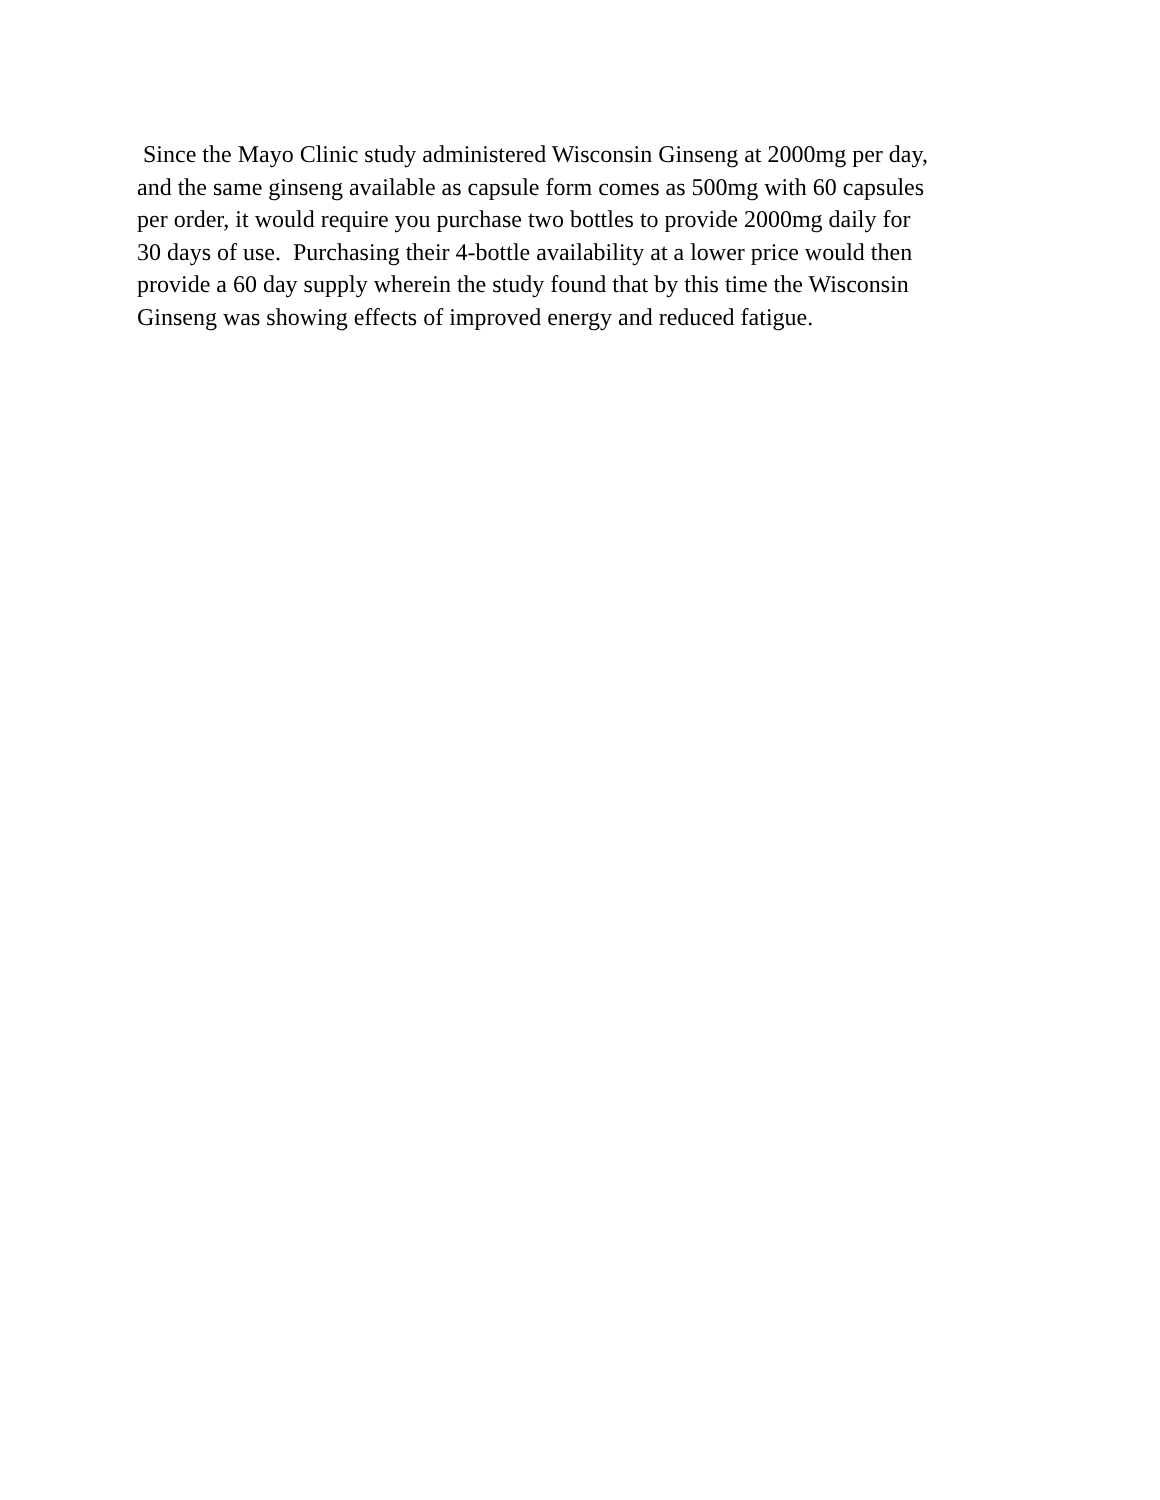Since the Mayo Clinic study administered Wisconsin Ginseng at 2000mg per day, and the same ginseng available as capsule form comes as 500mg with 60 capsules per order, it would require you purchase two bottles to provide 2000mg daily for 30 days of use. Purchasing their 4-bottle availability at a lower price would then provide a 60 day supply wherein the study found that by this time the Wisconsin Ginseng was showing effects of improved energy and reduced fatigue.